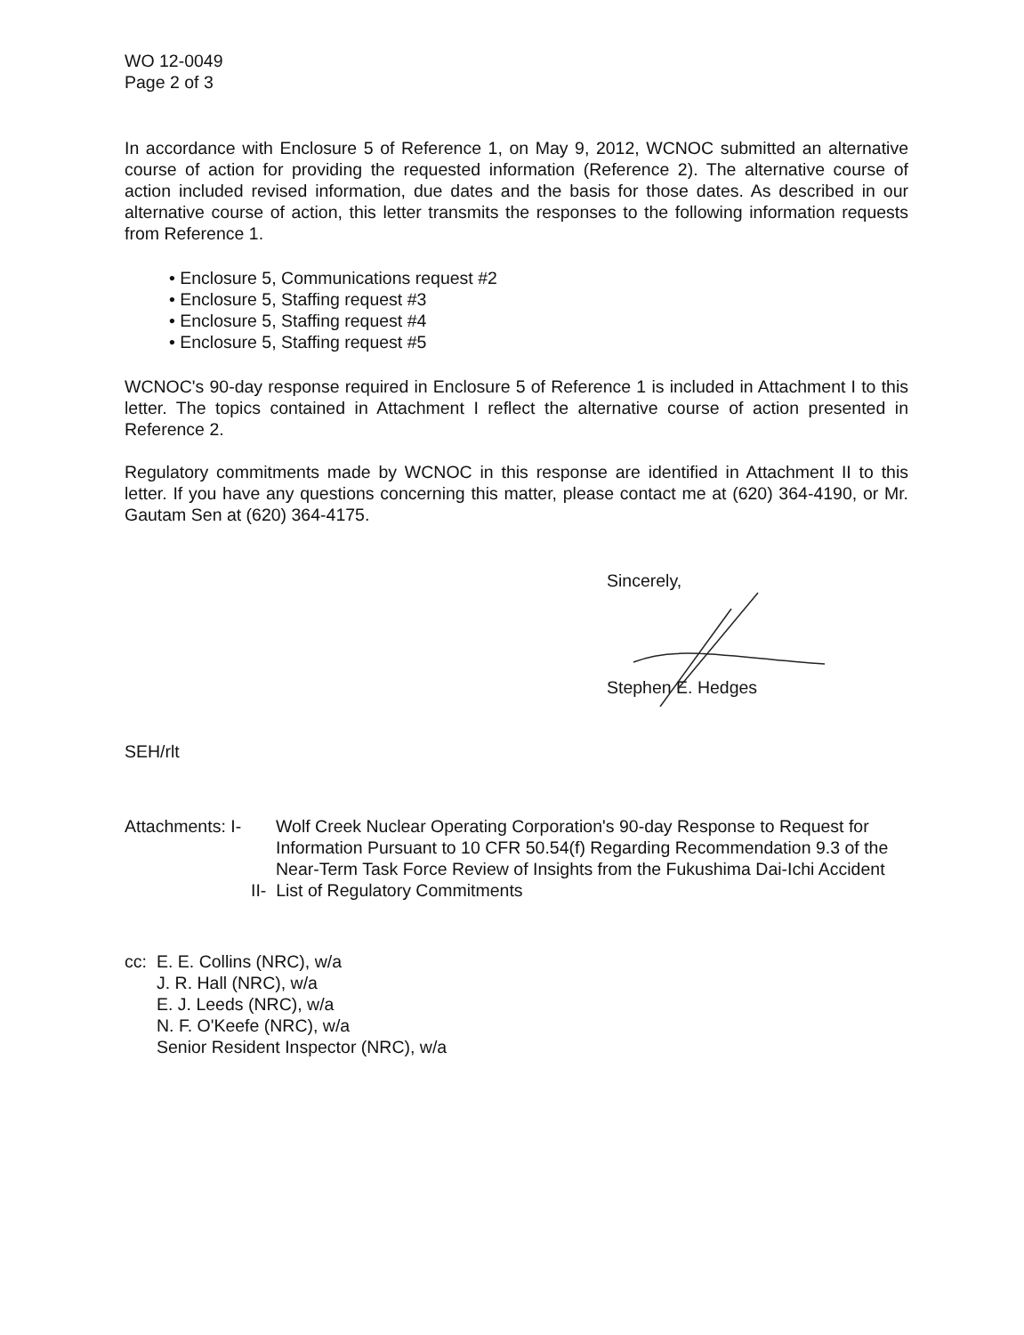WO 12-0049
Page 2 of 3
In accordance with Enclosure 5 of Reference 1, on May 9, 2012, WCNOC submitted an alternative course of action for providing the requested information (Reference 2). The alternative course of action included revised information, due dates and the basis for those dates. As described in our alternative course of action, this letter transmits the responses to the following information requests from Reference 1.
• Enclosure 5, Communications request #2
• Enclosure 5, Staffing request #3
• Enclosure 5, Staffing request #4
• Enclosure 5, Staffing request #5
WCNOC's 90-day response required in Enclosure 5 of Reference 1 is included in Attachment I to this letter. The topics contained in Attachment I reflect the alternative course of action presented in Reference 2.
Regulatory commitments made by WCNOC in this response are identified in Attachment II to this letter. If you have any questions concerning this matter, please contact me at (620) 364-4190, or Mr. Gautam Sen at (620) 364-4175.
Sincerely,
Stephen E. Hedges
SEH/rlt
Attachments: I-
Wolf Creek Nuclear Operating Corporation's 90-day Response to Request for Information Pursuant to 10 CFR 50.54(f) Regarding Recommendation 9.3 of the Near-Term Task Force Review of Insights from the Fukushima Dai-Ichi Accident
II- List of Regulatory Commitments
cc: E. E. Collins (NRC), w/a
J. R. Hall (NRC), w/a
E. J. Leeds (NRC), w/a
N. F. O'Keefe (NRC), w/a
Senior Resident Inspector (NRC), w/a